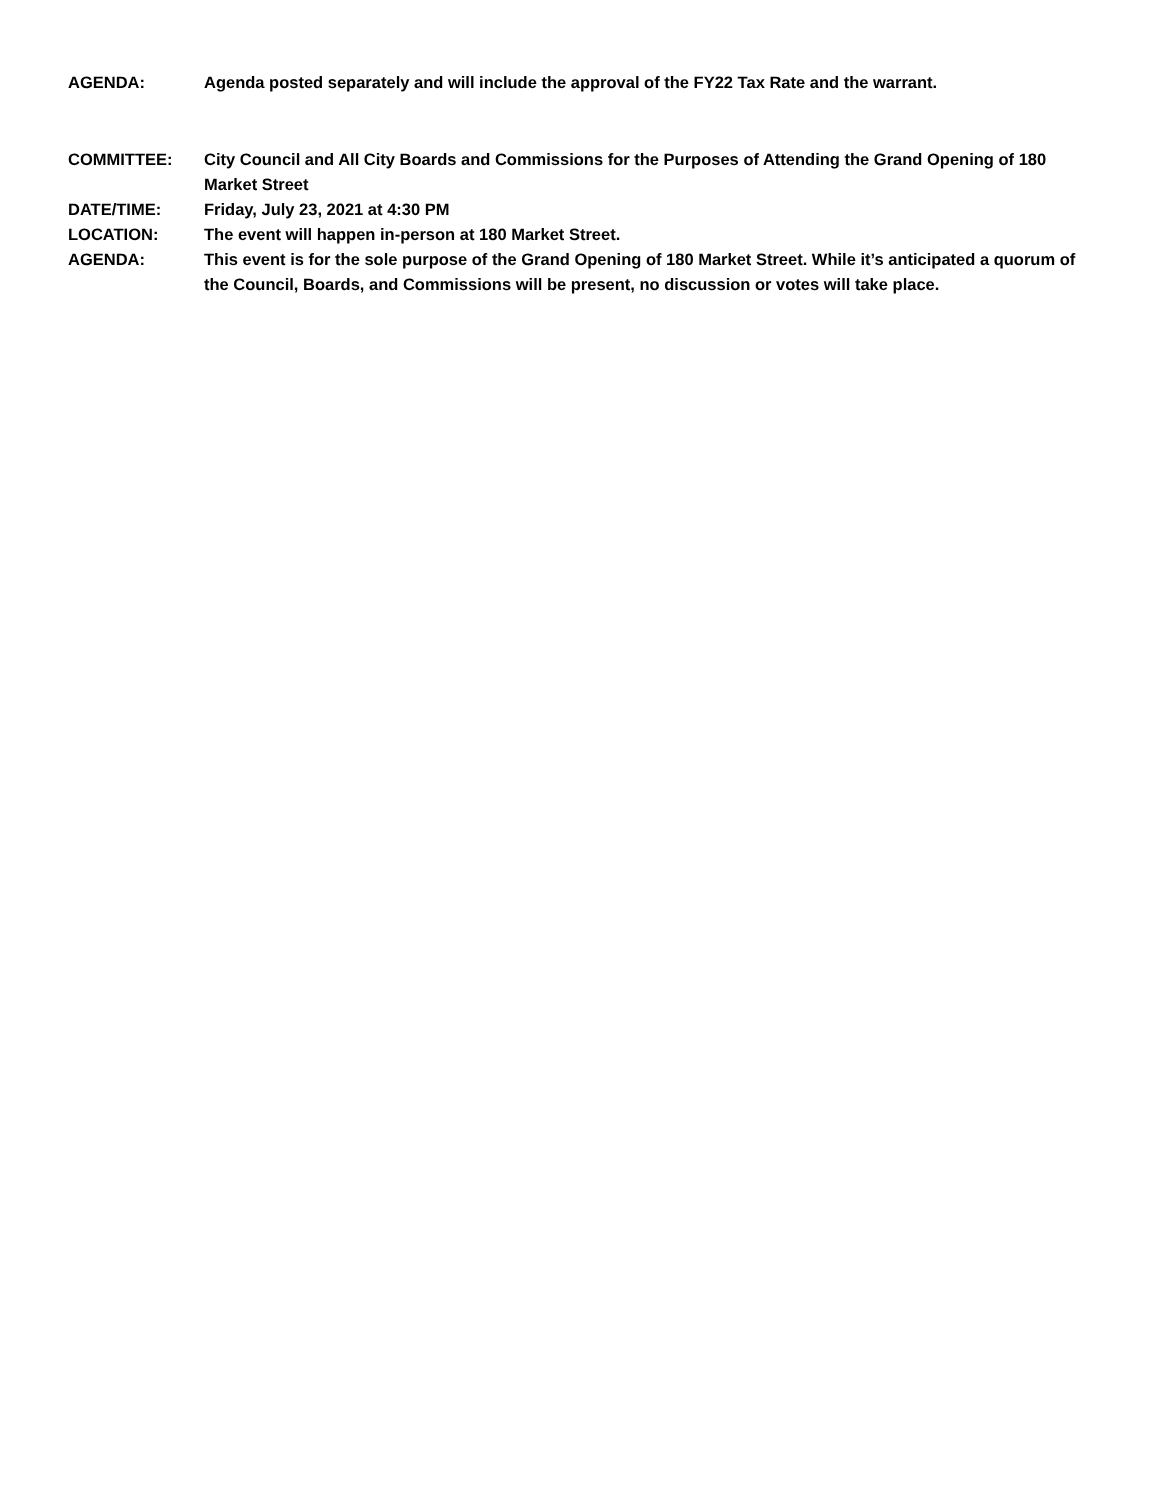AGENDA: Agenda posted separately and will include the approval of the FY22 Tax Rate and the warrant.
COMMITTEE: City Council and All City Boards and Commissions for the Purposes of Attending the Grand Opening of 180 Market Street
DATE/TIME: Friday, July 23, 2021 at 4:30 PM
LOCATION: The event will happen in-person at 180 Market Street.
AGENDA: This event is for the sole purpose of the Grand Opening of 180 Market Street. While it’s anticipated a quorum of the Council, Boards, and Commissions will be present, no discussion or votes will take place.